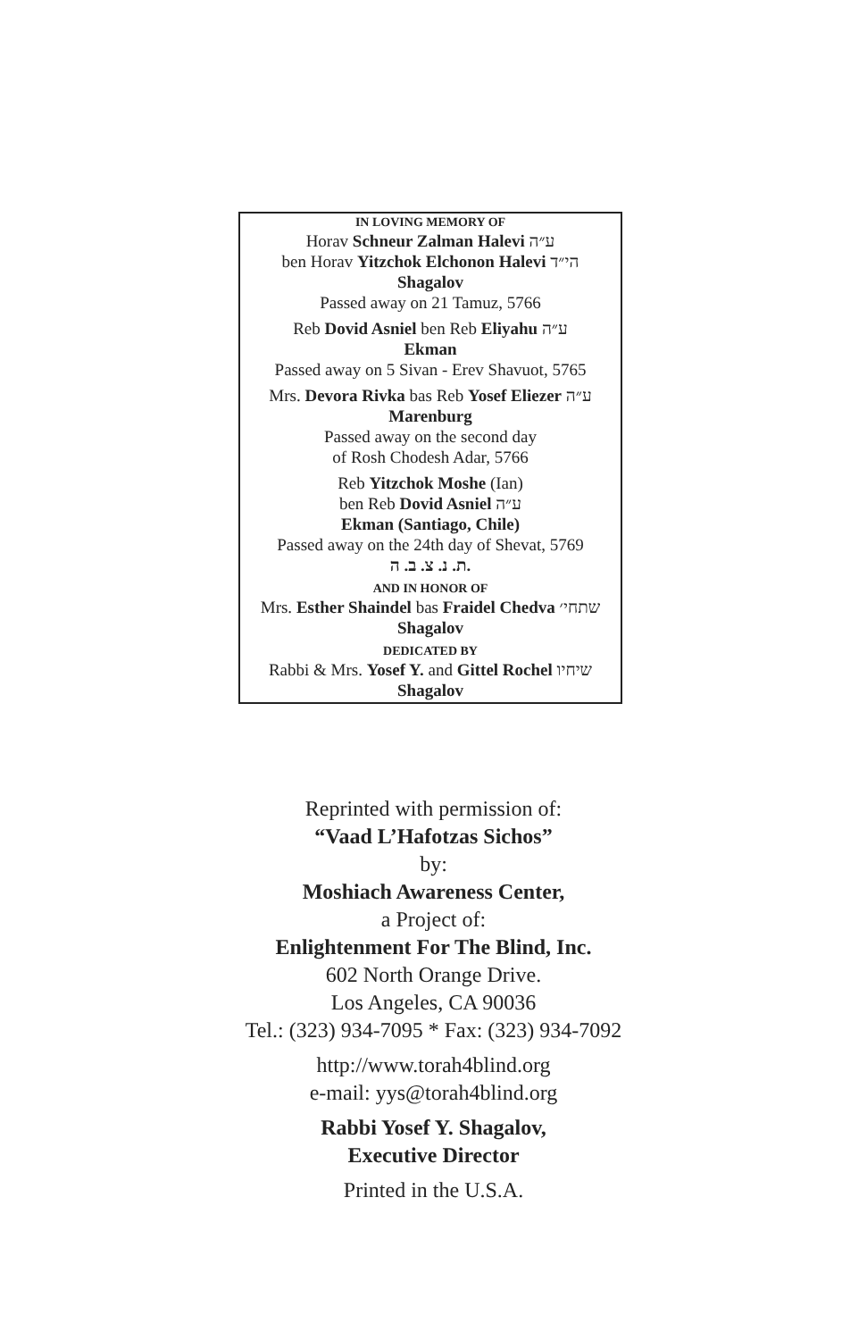IN LOVING MEMORY OF
Horav Schneur Zalman Halevi ע״ה
ben Horav Yitzchok Elchonon Halevi הי״ד
Shagalov
Passed away on 21 Tamuz, 5766
Reb Dovid Asniel ben Reb Eliyahu ע״ה
Ekman
Passed away on 5 Sivan - Erev Shavuot, 5765
Mrs. Devora Rivka bas Reb Yosef Eliezer ע״ה
Marenburg
Passed away on the second day
of Rosh Chodesh Adar, 5766
Reb Yitzchok Moshe (Ian)
ben Reb Dovid Asniel ע״ה
Ekman (Santiago, Chile)
Passed away on the 24th day of Shevat, 5769
ת. נ. צ. ב. ה.
AND IN HONOR OF
Mrs. Esther Shaindel bas Fraidel Chedva שתחי׳
Shagalov
DEDICATED BY
Rabbi & Mrs. Yosef Y. and Gittel Rochel שיחיו
Shagalov
Reprinted with permission of:
“Vaad L’Hafotzas Sichos”
by:
Moshiach Awareness Center,
a Project of:
Enlightenment For The Blind, Inc.
602 North Orange Drive.
Los Angeles, CA 90036
Tel.: (323) 934-7095 * Fax: (323) 934-7092
http://www.torah4blind.org
e-mail: yys@torah4blind.org
Rabbi Yosef Y. Shagalov,
Executive Director
Printed in the U.S.A.